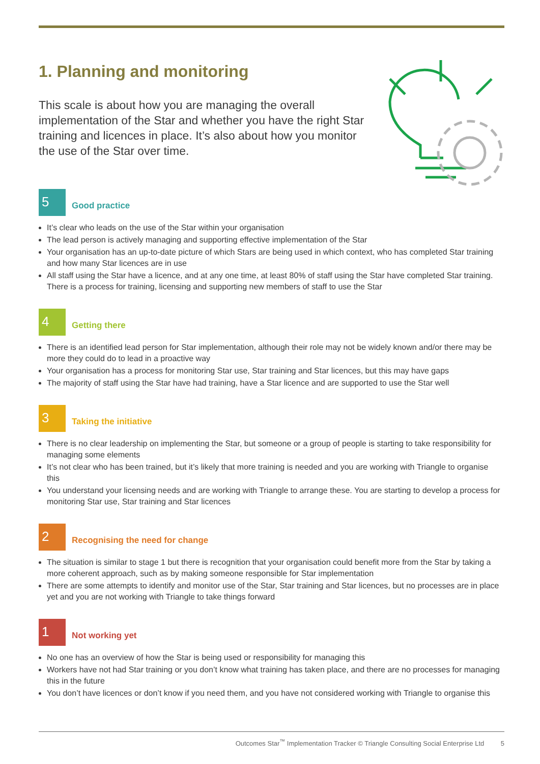1. Planning and monitoring
This scale is about how you are managing the overall implementation of the Star and whether you have the right Star training and licences in place. It’s also about how you monitor the use of the Star over time.
5
Good practice
It’s clear who leads on the use of the Star within your organisation
The lead person is actively managing and supporting effective implementation of the Star
Your organisation has an up-to-date picture of which Stars are being used in which context, who has completed Star training and how many Star licences are in use
All staff using the Star have a licence, and at any one time, at least 80% of staff using the Star have completed Star training. There is a process for training, licensing and supporting new members of staff to use the Star
4
Getting there
There is an identified lead person for Star implementation, although their role may not be widely known and/or there may be more they could do to lead in a proactive way
Your organisation has a process for monitoring Star use, Star training and Star licences, but this may have gaps
The majority of staff using the Star have had training, have a Star licence and are supported to use the Star well
3
Taking the initiative
There is no clear leadership on implementing the Star, but someone or a group of people is starting to take responsibility for managing some elements
It’s not clear who has been trained, but it’s likely that more training is needed and you are working with Triangle to organise this
You understand your licensing needs and are working with Triangle to arrange these. You are starting to develop a process for monitoring Star use, Star training and Star licences
2
Recognising the need for change
The situation is similar to stage 1 but there is recognition that your organisation could benefit more from the Star by taking a more coherent approach, such as by making someone responsible for Star implementation
There are some attempts to identify and monitor use of the Star, Star training and Star licences, but no processes are in place yet and you are not working with Triangle to take things forward
1
Not working yet
No one has an overview of how the Star is being used or responsibility for managing this
Workers have not had Star training or you don’t know what training has taken place, and there are no processes for managing this in the future
You don’t have licences or don’t know if you need them, and you have not considered working with Triangle to organise this
Outcomes Star<sup>™</sup> Implementation Tracker © Triangle Consulting Social Enterprise Ltd 5